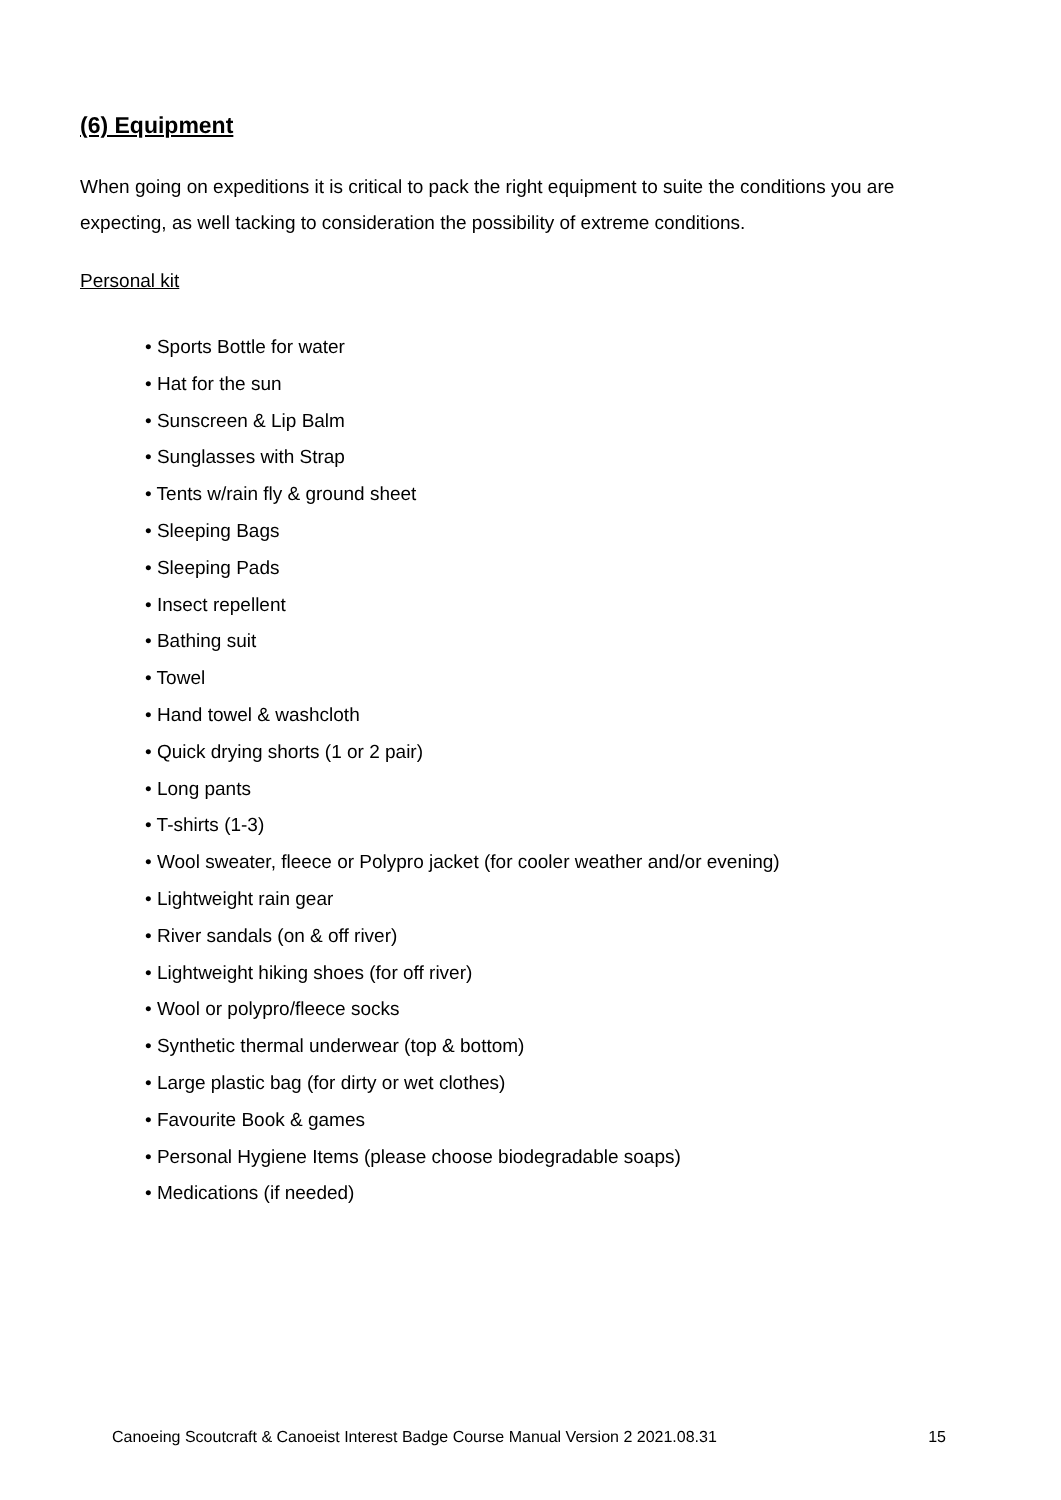(6) Equipment
When going on expeditions it is critical to pack the right equipment to suite the conditions you are expecting, as well tacking to consideration the possibility of extreme conditions.
Personal kit
• Sports Bottle for water
• Hat for the sun
• Sunscreen & Lip Balm
• Sunglasses with Strap
• Tents w/rain fly & ground sheet
• Sleeping Bags
• Sleeping Pads
• Insect repellent
• Bathing suit
• Towel
• Hand towel & washcloth
• Quick drying shorts (1 or 2 pair)
• Long pants
• T-shirts (1-3)
• Wool sweater, fleece or Polypro jacket (for cooler weather and/or evening)
• Lightweight rain gear
• River sandals (on & off river)
• Lightweight hiking shoes (for off river)
• Wool or polypro/fleece socks
• Synthetic thermal underwear (top & bottom)
• Large plastic bag (for dirty or wet clothes)
• Favourite Book & games
• Personal Hygiene Items (please choose biodegradable soaps)
• Medications (if needed)
Canoeing Scoutcraft & Canoeist Interest Badge Course Manual Version 2 2021.08.31 15